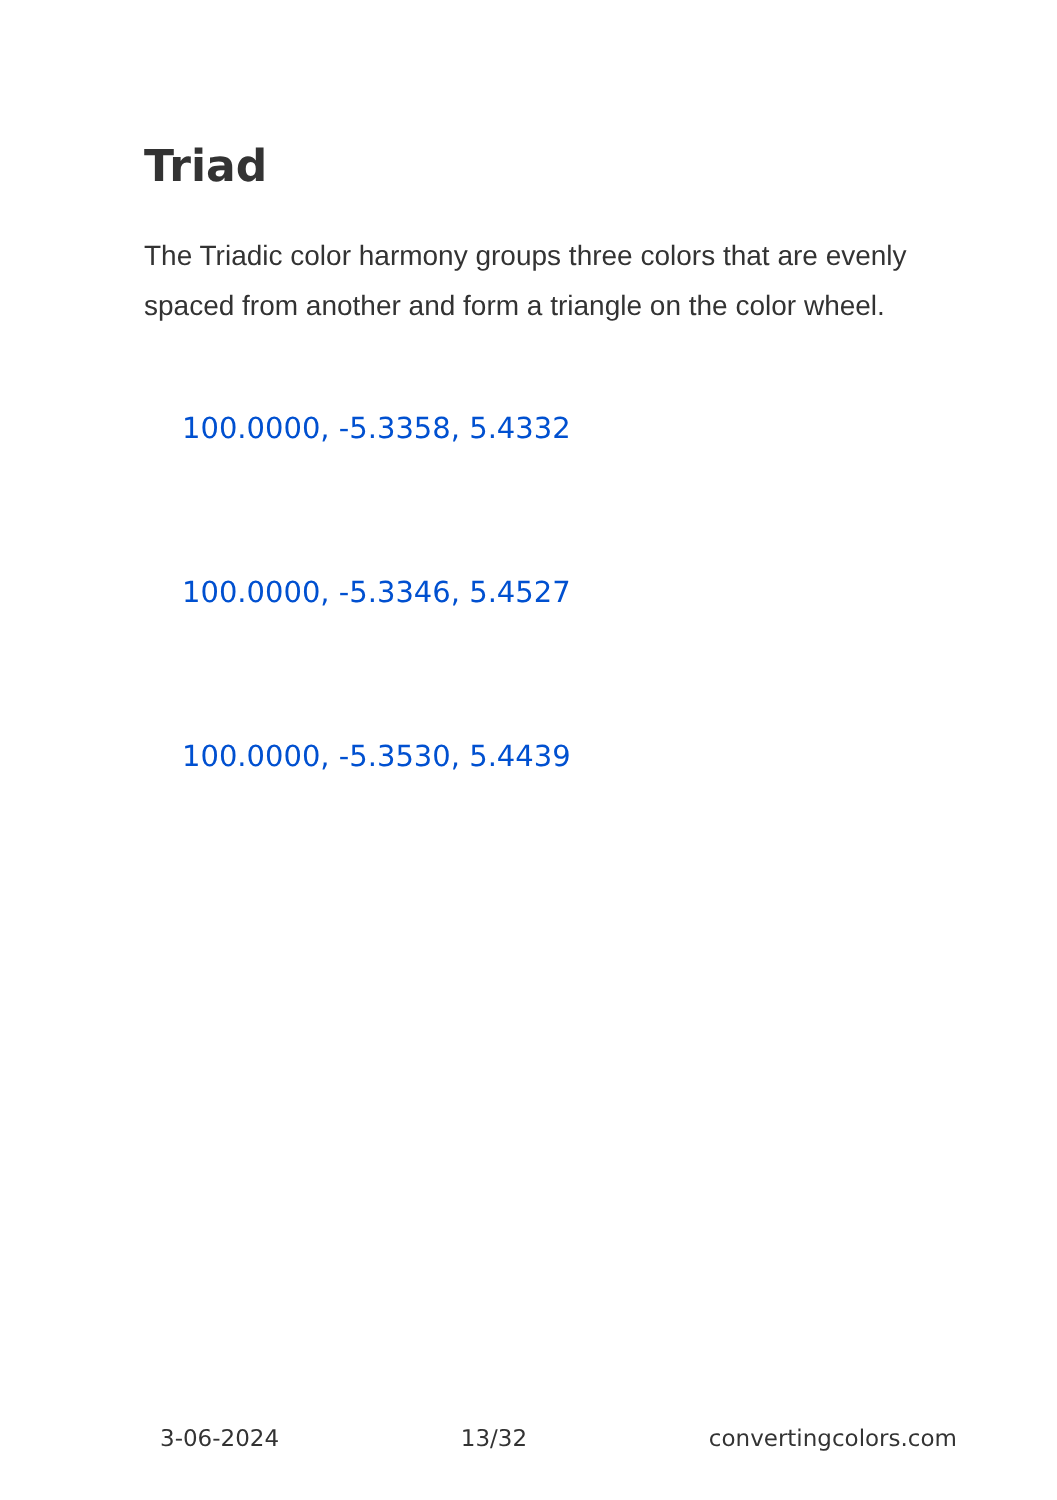Triad
The Triadic color harmony groups three colors that are evenly spaced from another and form a triangle on the color wheel.
100.0000, -5.3358, 5.4332
100.0000, -5.3346, 5.4527
100.0000, -5.3530, 5.4439
3-06-2024 13/32 convertingcolors.com